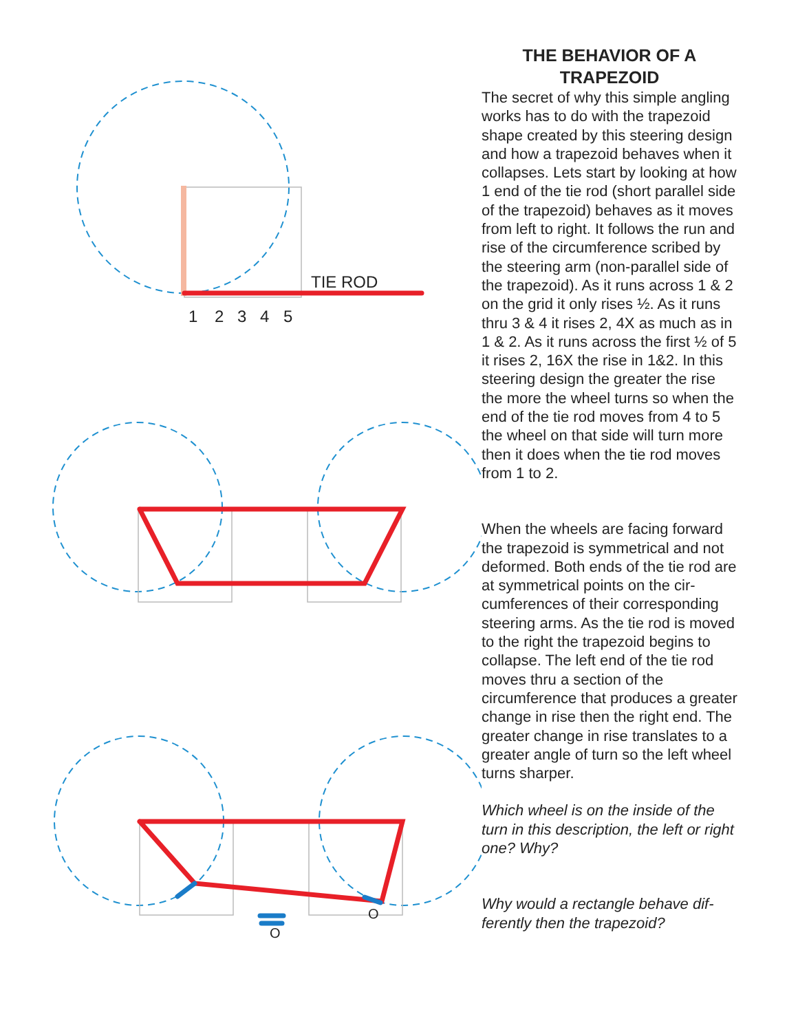TIE ROD
1
2
3
4
5
O
O
THE BEHAVIOR OF A TRAPEZOID
The secret of why this simple angling works has to do with the trapezoid shape created by this steering design and how a trapezoid behaves when it collapses. Lets start by looking at how 1 end of the tie rod (short parallel side of the trapezoid) behaves as it moves from left to right. It follows the run and rise of the circumference scribed by the steering arm (non-parallel side of the trapezoid). As it runs across 1 & 2 on the grid it only rises ½. As it runs thru 3 & 4 it rises 2, 4X as much as in 1 & 2. As it runs across the first ½ of 5 it rises 2, 16X the rise in 1&2. In this steering design the greater the rise the more the wheel turns so when the end of the tie rod moves from 4 to 5 the wheel on that side will turn more then it does when the tie rod moves from 1 to 2.
When the wheels are facing forward the trapezoid is symmetrical and not deformed. Both ends of the tie rod are at symmetrical points on the cir-cumferences of their corresponding steering arms. As the tie rod is moved to the right the trapezoid begins to collapse. The left end of the tie rod moves thru a section of the circumference that produces a greater change in rise then the right end. The greater change in rise translates to a greater angle of turn so the left wheel turns sharper.
Which wheel is on the inside of the turn in this description, the left or right one? Why?
Why would a rectangle behave dif-ferently then the trapezoid?